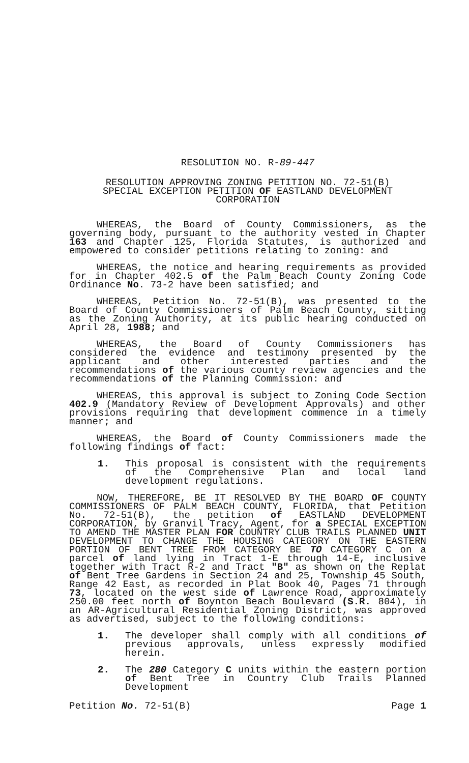RESOLUTION NO. R-89-447
RESOLUTION APPROVING ZONING PETITION NO. 72-51(B)
SPECIAL EXCEPTION PETITION OF EASTLAND DEVELOPMENT CORPORATION
WHEREAS, the Board of County Commissioners, as the governing body, pursuant to the authority vested in Chapter 163 and Chapter 125, Florida Statutes, is authorized and empowered to consider petitions relating to zoning: and
WHEREAS, the notice and hearing requirements as provided for in Chapter 402.5 of the Palm Beach County Zoning Code Ordinance No. 73-2 have been satisfied; and
WHEREAS, Petition No. 72-51(B), was presented to the Board of County Commissioners of Palm Beach County, sitting as the Zoning Authority, at its public hearing conducted on April 28, 1988; and
WHEREAS, the Board of County Commissioners has considered the evidence and testimony presented by the applicant and other interested parties and the recommendations of the various county review agencies and the recommendations of the Planning Commission: and
WHEREAS, this approval is subject to Zoning Code Section 402.9 (Mandatory Review of Development Approvals) and other provisions requiring that development commence in a timely manner; and
WHEREAS, the Board of County Commissioners made the following findings of fact:
1. This proposal is consistent with the requirements of the Comprehensive Plan and local land development regulations.
NOW, THEREFORE, BE IT RESOLVED BY THE BOARD OF COUNTY COMMISSIONERS OF PALM BEACH COUNTY, FLORIDA, that Petition No. 72-51(B), the petition of EASTLAND DEVELOPMENT CORPORATION, by Granvil Tracy, Agent, for a SPECIAL EXCEPTION TO AMEND THE MASTER PLAN FOR COUNTRY CLUB TRAILS PLANNED UNIT DEVELOPMENT TO CHANGE THE HOUSING CATEGORY ON THE EASTERN PORTION OF BENT TREE FROM CATEGORY BE TO CATEGORY C on a parcel of land lying in Tract 1-E through 14-E, inclusive together with Tract R-2 and Tract "B" as shown on the Replat of Bent Tree Gardens in Section 24 and 25, Township 45 South, Range 42 East, as recorded in Plat Book 40, Pages 71 through 73, located on the west side of Lawrence Road, approximately 250.00 feet north of Boynton Beach Boulevard (S.R. 804), in an AR-Agricultural Residential Zoning District, was approved as advertised, subject to the following conditions:
1. The developer shall comply with all conditions of previous approvals, unless expressly modified herein.
2. The 280 Category C units within the eastern portion of Bent Tree in Country Club Trails Planned Development
Petition No. 72-51(B) Page 1